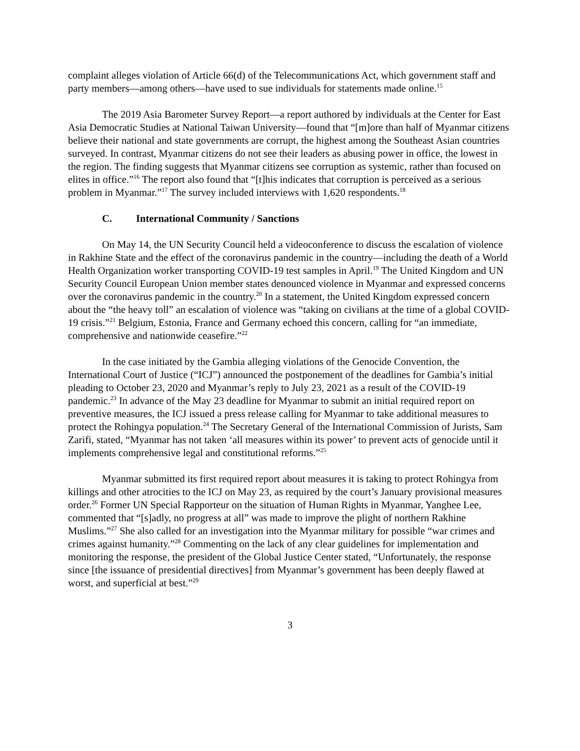complaint alleges violation of Article 66(d) of the Telecommunications Act, which government staff and party members—among others—have used to sue individuals for statements made online.<sup>15</sup>
The 2019 Asia Barometer Survey Report—a report authored by individuals at the Center for East Asia Democratic Studies at National Taiwan University—found that “[m]ore than half of Myanmar citizens believe their national and state governments are corrupt, the highest among the Southeast Asian countries surveyed. In contrast, Myanmar citizens do not see their leaders as abusing power in office, the lowest in the region. The finding suggests that Myanmar citizens see corruption as systemic, rather than focused on elites in office.”<sup>16</sup> The report also found that “[t]his indicates that corruption is perceived as a serious problem in Myanmar.”<sup>17</sup> The survey included interviews with 1,620 respondents.<sup>18</sup>
C. International Community / Sanctions
On May 14, the UN Security Council held a videoconference to discuss the escalation of violence in Rakhine State and the effect of the coronavirus pandemic in the country—including the death of a World Health Organization worker transporting COVID-19 test samples in April.<sup>19</sup> The United Kingdom and UN Security Council European Union member states denounced violence in Myanmar and expressed concerns over the coronavirus pandemic in the country.<sup>20</sup> In a statement, the United Kingdom expressed concern about the “the heavy toll” an escalation of violence was “taking on civilians at the time of a global COVID-19 crisis.”<sup>21</sup> Belgium, Estonia, France and Germany echoed this concern, calling for “an immediate, comprehensive and nationwide ceasefire.”<sup>22</sup>
In the case initiated by the Gambia alleging violations of the Genocide Convention, the International Court of Justice (“ICJ”) announced the postponement of the deadlines for Gambia’s initial pleading to October 23, 2020 and Myanmar’s reply to July 23, 2021 as a result of the COVID-19 pandemic.<sup>23</sup> In advance of the May 23 deadline for Myanmar to submit an initial required report on preventive measures, the ICJ issued a press release calling for Myanmar to take additional measures to protect the Rohingya population.<sup>24</sup> The Secretary General of the International Commission of Jurists, Sam Zarifi, stated, “Myanmar has not taken ‘all measures within its power’ to prevent acts of genocide until it implements comprehensive legal and constitutional reforms.”<sup>25</sup>
Myanmar submitted its first required report about measures it is taking to protect Rohingya from killings and other atrocities to the ICJ on May 23, as required by the court’s January provisional measures order.<sup>26</sup> Former UN Special Rapporteur on the situation of Human Rights in Myanmar, Yanghee Lee, commented that “[s]adly, no progress at all” was made to improve the plight of northern Rakhine Muslims.”<sup>27</sup> She also called for an investigation into the Myanmar military for possible “war crimes and crimes against humanity.”<sup>28</sup> Commenting on the lack of any clear guidelines for implementation and monitoring the response, the president of the Global Justice Center stated, “Unfortunately, the response since [the issuance of presidential directives] from Myanmar’s government has been deeply flawed at worst, and superficial at best.”<sup>29</sup>
3